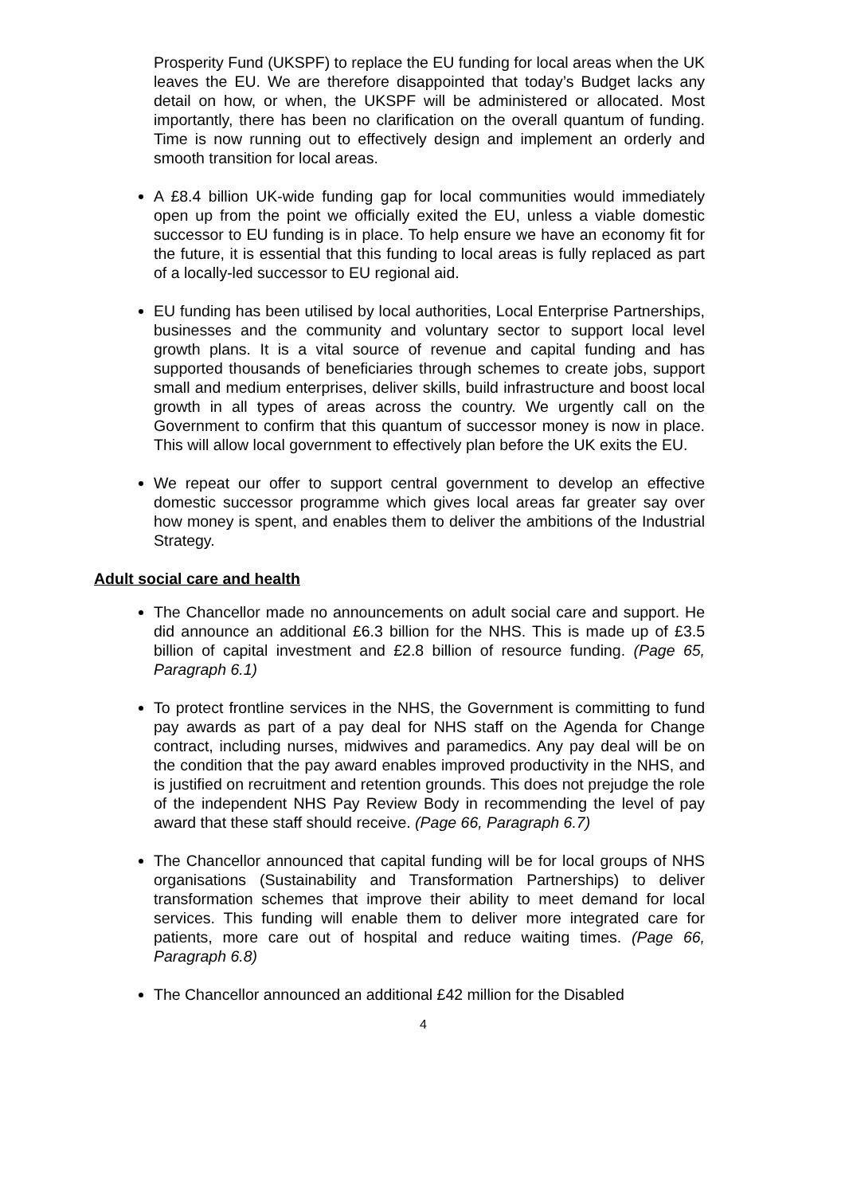Prosperity Fund (UKSPF) to replace the EU funding for local areas when the UK leaves the EU. We are therefore disappointed that today’s Budget lacks any detail on how, or when, the UKSPF will be administered or allocated. Most importantly, there has been no clarification on the overall quantum of funding. Time is now running out to effectively design and implement an orderly and smooth transition for local areas.
A £8.4 billion UK-wide funding gap for local communities would immediately open up from the point we officially exited the EU, unless a viable domestic successor to EU funding is in place. To help ensure we have an economy fit for the future, it is essential that this funding to local areas is fully replaced as part of a locally-led successor to EU regional aid.
EU funding has been utilised by local authorities, Local Enterprise Partnerships, businesses and the community and voluntary sector to support local level growth plans. It is a vital source of revenue and capital funding and has supported thousands of beneficiaries through schemes to create jobs, support small and medium enterprises, deliver skills, build infrastructure and boost local growth in all types of areas across the country. We urgently call on the Government to confirm that this quantum of successor money is now in place. This will allow local government to effectively plan before the UK exits the EU.
We repeat our offer to support central government to develop an effective domestic successor programme which gives local areas far greater say over how money is spent, and enables them to deliver the ambitions of the Industrial Strategy.
Adult social care and health
The Chancellor made no announcements on adult social care and support. He did announce an additional £6.3 billion for the NHS. This is made up of £3.5 billion of capital investment and £2.8 billion of resource funding. (Page 65, Paragraph 6.1)
To protect frontline services in the NHS, the Government is committing to fund pay awards as part of a pay deal for NHS staff on the Agenda for Change contract, including nurses, midwives and paramedics. Any pay deal will be on the condition that the pay award enables improved productivity in the NHS, and is justified on recruitment and retention grounds. This does not prejudge the role of the independent NHS Pay Review Body in recommending the level of pay award that these staff should receive. (Page 66, Paragraph 6.7)
The Chancellor announced that capital funding will be for local groups of NHS organisations (Sustainability and Transformation Partnerships) to deliver transformation schemes that improve their ability to meet demand for local services. This funding will enable them to deliver more integrated care for patients, more care out of hospital and reduce waiting times. (Page 66, Paragraph 6.8)
The Chancellor announced an additional £42 million for the Disabled
4